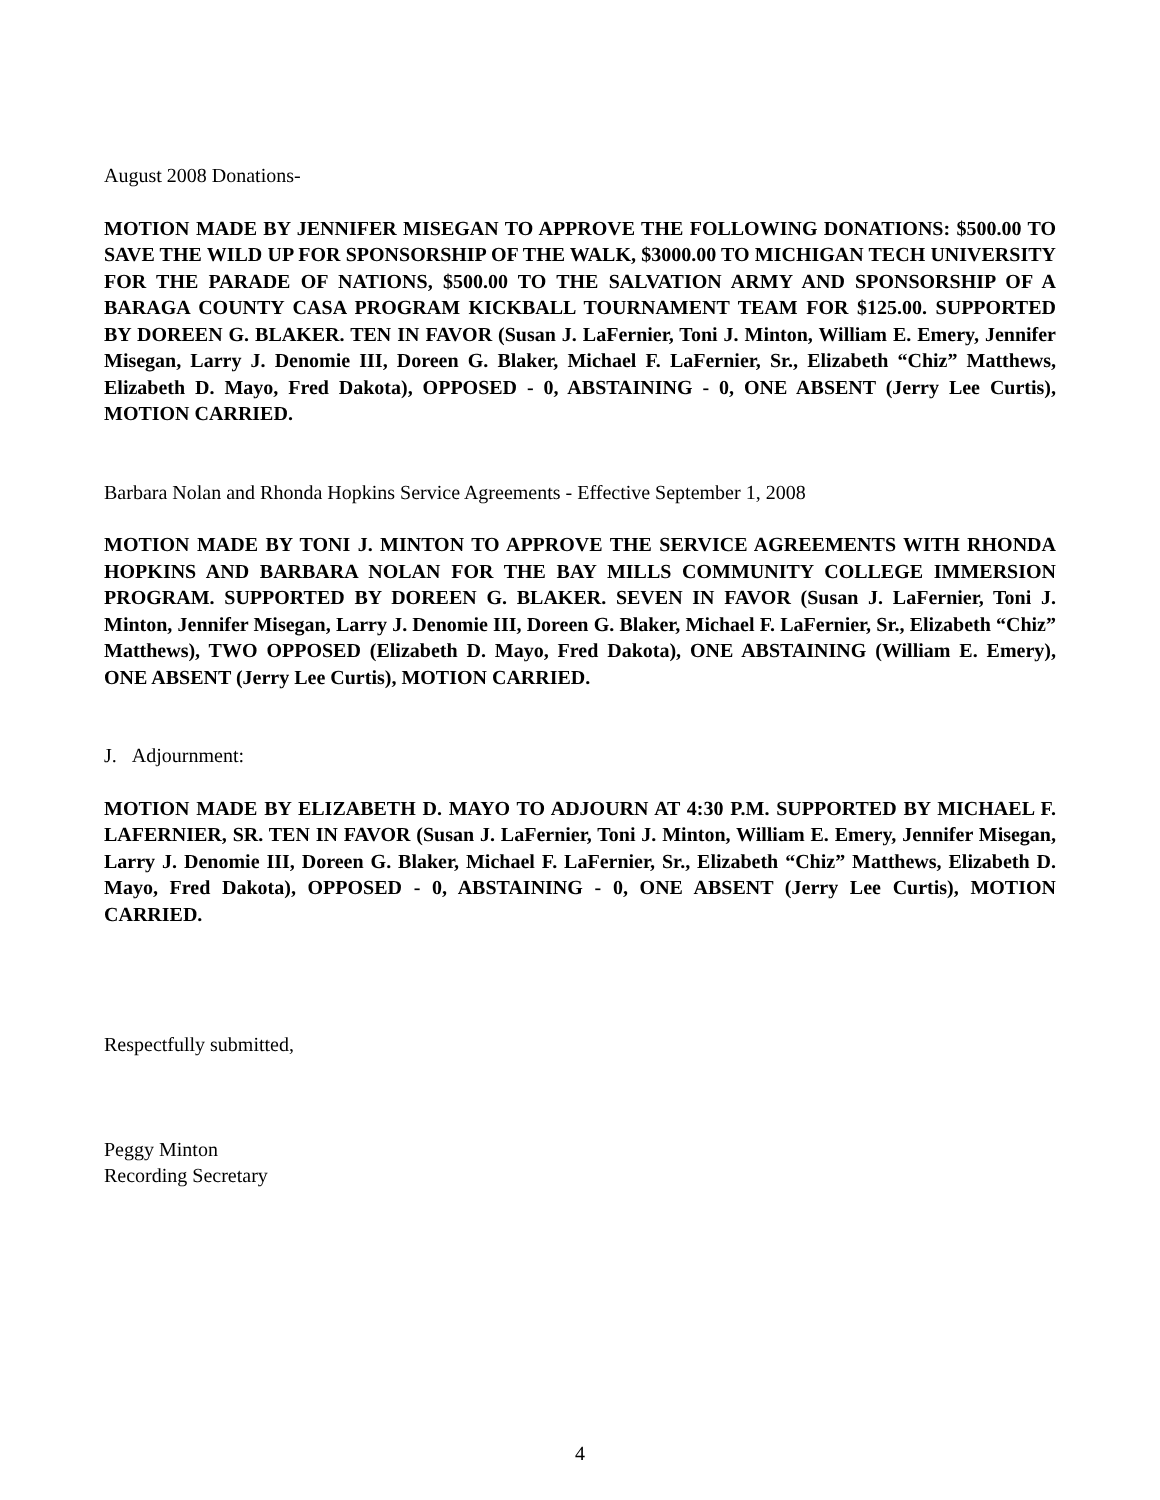August 2008 Donations-
MOTION MADE BY JENNIFER MISEGAN TO APPROVE THE FOLLOWING DONATIONS: $500.00 TO SAVE THE WILD UP FOR SPONSORSHIP OF THE WALK, $3000.00 TO MICHIGAN TECH UNIVERSITY FOR THE PARADE OF NATIONS, $500.00 TO THE SALVATION ARMY AND SPONSORSHIP OF A BARAGA COUNTY CASA PROGRAM KICKBALL TOURNAMENT TEAM FOR $125.00. SUPPORTED BY DOREEN G. BLAKER. TEN IN FAVOR (Susan J. LaFernier, Toni J. Minton, William E. Emery, Jennifer Misegan, Larry J. Denomie III, Doreen G. Blaker, Michael F. LaFernier, Sr., Elizabeth “Chiz” Matthews, Elizabeth D. Mayo, Fred Dakota), OPPOSED - 0, ABSTAINING - 0, ONE ABSENT (Jerry Lee Curtis), MOTION CARRIED.
Barbara Nolan and Rhonda Hopkins Service Agreements - Effective September 1, 2008
MOTION MADE BY TONI J. MINTON TO APPROVE THE SERVICE AGREEMENTS WITH RHONDA HOPKINS AND BARBARA NOLAN FOR THE BAY MILLS COMMUNITY COLLEGE IMMERSION PROGRAM. SUPPORTED BY DOREEN G. BLAKER. SEVEN IN FAVOR (Susan J. LaFernier, Toni J. Minton, Jennifer Misegan, Larry J. Denomie III, Doreen G. Blaker, Michael F. LaFernier, Sr., Elizabeth “Chiz” Matthews), TWO OPPOSED (Elizabeth D. Mayo, Fred Dakota), ONE ABSTAINING (William E. Emery), ONE ABSENT (Jerry Lee Curtis), MOTION CARRIED.
J. Adjournment:
MOTION MADE BY ELIZABETH D. MAYO TO ADJOURN AT 4:30 P.M. SUPPORTED BY MICHAEL F. LAFERNIER, SR. TEN IN FAVOR (Susan J. LaFernier, Toni J. Minton, William E. Emery, Jennifer Misegan, Larry J. Denomie III, Doreen G. Blaker, Michael F. LaFernier, Sr., Elizabeth “Chiz” Matthews, Elizabeth D. Mayo, Fred Dakota), OPPOSED - 0, ABSTAINING - 0, ONE ABSENT (Jerry Lee Curtis), MOTION CARRIED.
Respectfully submitted,
Peggy Minton
Recording Secretary
4